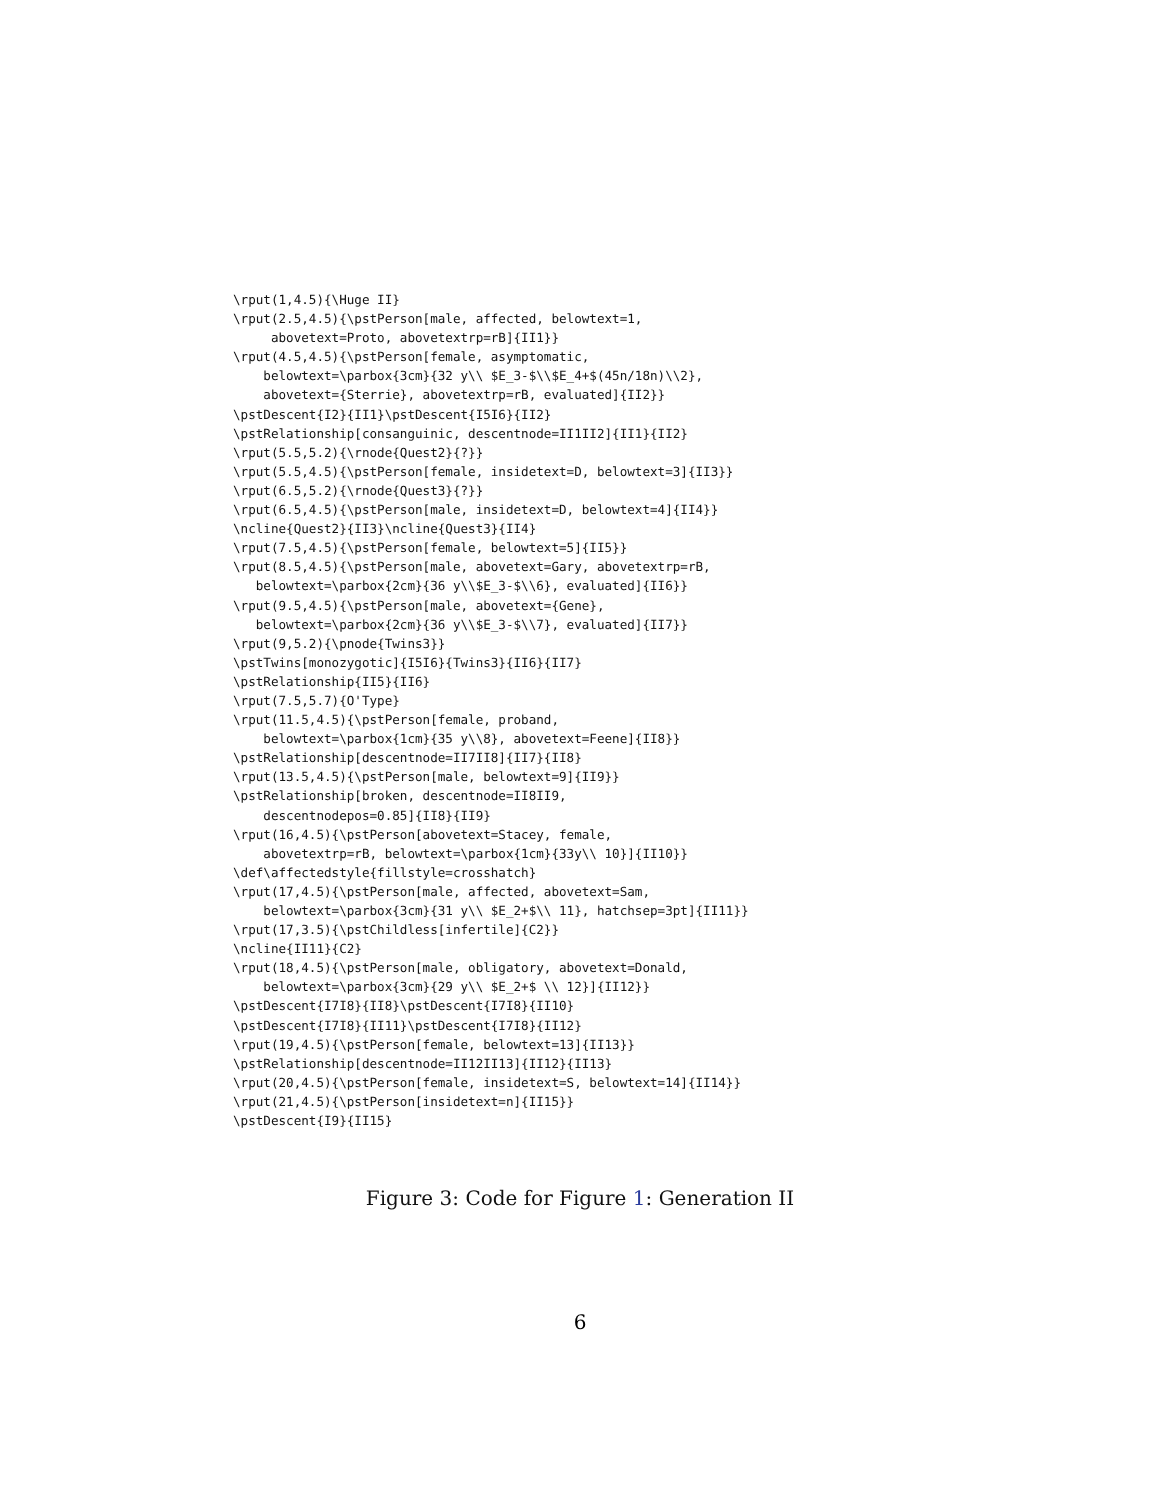\rput(1,4.5){\Huge II}
\rput(2.5,4.5){\pstPerson[male, affected, belowtext=1,
     abovetext=Proto, abovetextrp=rB]{II1}}
\rput(4.5,4.5){\pstPerson[female, asymptomatic,
    belowtext=\parbox{3cm}{32 y\\ $E_3-$\\$E_4+$(45n/18n)\\2},
    abovetext={Sterrie}, abovetextrp=rB, evaluated]{II2}}
\pstDescent{I2}{II1}\pstDescent{I5I6}{II2}
\pstRelationship[consanguinic, descentnode=II1II2]{II1}{II2}
\rput(5.5,5.2){\rnode{Quest2}{?}}
\rput(5.5,4.5){\pstPerson[female, insidetext=D, belowtext=3]{II3}}
\rput(6.5,5.2){\rnode{Quest3}{?}}
\rput(6.5,4.5){\pstPerson[male, insidetext=D, belowtext=4]{II4}}
\ncline{Quest2}{II3}\ncline{Quest3}{II4}
\rput(7.5,4.5){\pstPerson[female, belowtext=5]{II5}}
\rput(8.5,4.5){\pstPerson[male, abovetext=Gary, abovetextrp=rB,
   belowtext=\parbox{2cm}{36 y\\$E_3-$\\6}, evaluated]{II6}}
\rput(9.5,4.5){\pstPerson[male, abovetext={Gene},
   belowtext=\parbox{2cm}{36 y\\$E_3-$\\7}, evaluated]{II7}}
\rput(9,5.2){\pnode{Twins3}}
\pstTwins[monozygotic]{I5I6}{Twins3}{II6}{II7}
\pstRelationship{II5}{II6}
\rput(7.5,5.7){O'Type}
\rput(11.5,4.5){\pstPerson[female, proband,
    belowtext=\parbox{1cm}{35 y\\8}, abovetext=Feene]{II8}}
\pstRelationship[descentnode=II7II8]{II7}{II8}
\rput(13.5,4.5){\pstPerson[male, belowtext=9]{II9}}
\pstRelationship[broken, descentnode=II8II9,
    descentnodepos=0.85]{II8}{II9}
\rput(16,4.5){\pstPerson[abovetext=Stacey, female,
    abovetextrp=rB, belowtext=\parbox{1cm}{33y\\ 10}]{II10}}
\def\affectedstyle{fillstyle=crosshatch}
\rput(17,4.5){\pstPerson[male, affected, abovetext=Sam,
    belowtext=\parbox{3cm}{31 y\\ $E_2+$\\ 11}, hatchsep=3pt]{II11}}
\rput(17,3.5){\pstChildless[infertile]{C2}}
\ncline{II11}{C2}
\rput(18,4.5){\pstPerson[male, obligatory, abovetext=Donald,
    belowtext=\parbox{3cm}{29 y\\ $E_2+$ \\ 12}]{II12}}
\pstDescent{I7I8}{II8}\pstDescent{I7I8}{II10}
\pstDescent{I7I8}{II11}\pstDescent{I7I8}{II12}
\rput(19,4.5){\pstPerson[female, belowtext=13]{II13}}
\pstRelationship[descentnode=II12II13]{II12}{II13}
\rput(20,4.5){\pstPerson[female, insidetext=S, belowtext=14]{II14}}
\rput(21,4.5){\pstPerson[insidetext=n]{II15}}
\pstDescent{I9}{II15}
Figure 3: Code for Figure 1: Generation II
6